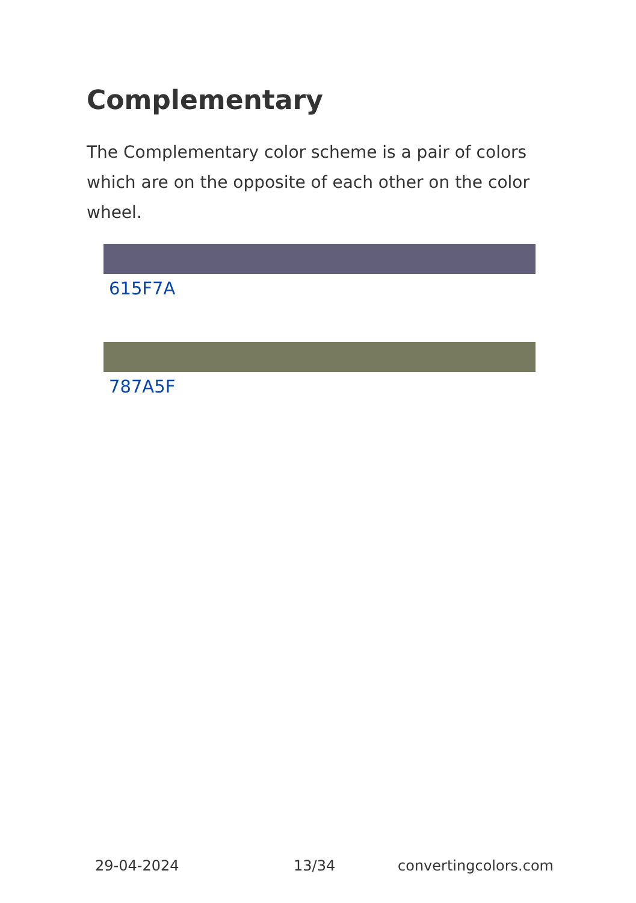Complementary
The Complementary color scheme is a pair of colors which are on the opposite of each other on the color wheel.
615F7A
787A5F
29-04-2024 13/34 convertingcolors.com